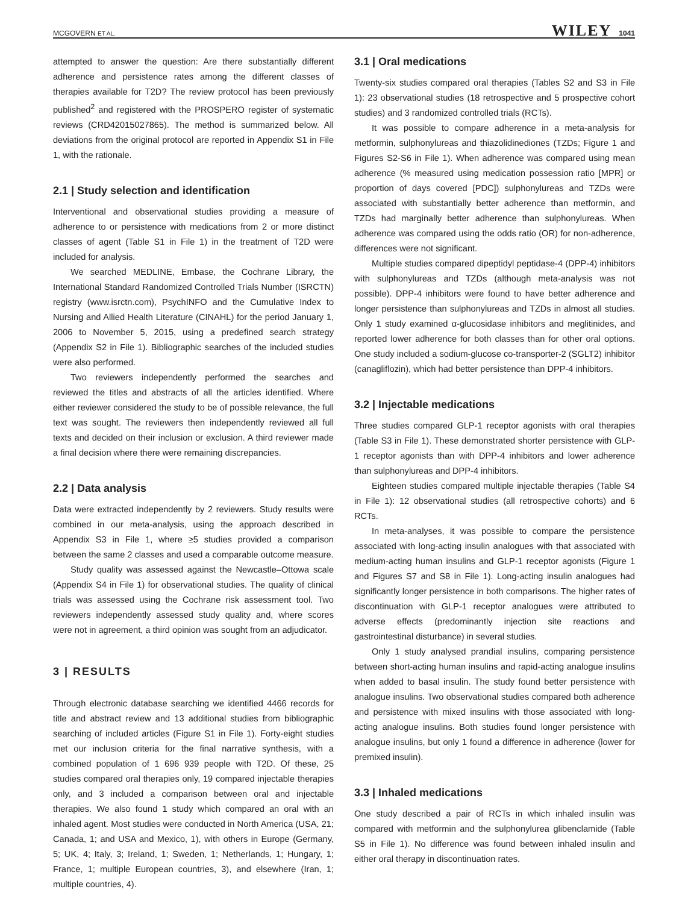MCGOVERN ET AL. WILEY 1041
attempted to answer the question: Are there substantially different adherence and persistence rates among the different classes of therapies available for T2D? The review protocol has been previously published<sup>2</sup> and registered with the PROSPERO register of systematic reviews (CRD42015027865). The method is summarized below. All deviations from the original protocol are reported in Appendix S1 in File 1, with the rationale.
2.1 | Study selection and identification
Interventional and observational studies providing a measure of adherence to or persistence with medications from 2 or more distinct classes of agent (Table S1 in File 1) in the treatment of T2D were included for analysis.
We searched MEDLINE, Embase, the Cochrane Library, the International Standard Randomized Controlled Trials Number (ISRCTN) registry (www.isrctn.com), PsychINFO and the Cumulative Index to Nursing and Allied Health Literature (CINAHL) for the period January 1, 2006 to November 5, 2015, using a predefined search strategy (Appendix S2 in File 1). Bibliographic searches of the included studies were also performed.
Two reviewers independently performed the searches and reviewed the titles and abstracts of all the articles identified. Where either reviewer considered the study to be of possible relevance, the full text was sought. The reviewers then independently reviewed all full texts and decided on their inclusion or exclusion. A third reviewer made a final decision where there were remaining discrepancies.
2.2 | Data analysis
Data were extracted independently by 2 reviewers. Study results were combined in our meta-analysis, using the approach described in Appendix S3 in File 1, where ≥5 studies provided a comparison between the same 2 classes and used a comparable outcome measure.
Study quality was assessed against the Newcastle–Ottowa scale (Appendix S4 in File 1) for observational studies. The quality of clinical trials was assessed using the Cochrane risk assessment tool. Two reviewers independently assessed study quality and, where scores were not in agreement, a third opinion was sought from an adjudicator.
3 | RESULTS
Through electronic database searching we identified 4466 records for title and abstract review and 13 additional studies from bibliographic searching of included articles (Figure S1 in File 1). Forty-eight studies met our inclusion criteria for the final narrative synthesis, with a combined population of 1 696 939 people with T2D. Of these, 25 studies compared oral therapies only, 19 compared injectable therapies only, and 3 included a comparison between oral and injectable therapies. We also found 1 study which compared an oral with an inhaled agent. Most studies were conducted in North America (USA, 21; Canada, 1; and USA and Mexico, 1), with others in Europe (Germany, 5; UK, 4; Italy, 3; Ireland, 1; Sweden, 1; Netherlands, 1; Hungary, 1; France, 1; multiple European countries, 3), and elsewhere (Iran, 1; multiple countries, 4).
3.1 | Oral medications
Twenty-six studies compared oral therapies (Tables S2 and S3 in File 1): 23 observational studies (18 retrospective and 5 prospective cohort studies) and 3 randomized controlled trials (RCTs).
It was possible to compare adherence in a meta-analysis for metformin, sulphonylureas and thiazolidinediones (TZDs; Figure 1 and Figures S2-S6 in File 1). When adherence was compared using mean adherence (% measured using medication possession ratio [MPR] or proportion of days covered [PDC]) sulphonylureas and TZDs were associated with substantially better adherence than metformin, and TZDs had marginally better adherence than sulphonylureas. When adherence was compared using the odds ratio (OR) for non-adherence, differences were not significant.
Multiple studies compared dipeptidyl peptidase-4 (DPP-4) inhibitors with sulphonylureas and TZDs (although meta-analysis was not possible). DPP-4 inhibitors were found to have better adherence and longer persistence than sulphonylureas and TZDs in almost all studies. Only 1 study examined α-glucosidase inhibitors and meglitinides, and reported lower adherence for both classes than for other oral options. One study included a sodium-glucose co-transporter-2 (SGLT2) inhibitor (canagliflozin), which had better persistence than DPP-4 inhibitors.
3.2 | Injectable medications
Three studies compared GLP-1 receptor agonists with oral therapies (Table S3 in File 1). These demonstrated shorter persistence with GLP-1 receptor agonists than with DPP-4 inhibitors and lower adherence than sulphonylureas and DPP-4 inhibitors.
Eighteen studies compared multiple injectable therapies (Table S4 in File 1): 12 observational studies (all retrospective cohorts) and 6 RCTs.
In meta-analyses, it was possible to compare the persistence associated with long-acting insulin analogues with that associated with medium-acting human insulins and GLP-1 receptor agonists (Figure 1 and Figures S7 and S8 in File 1). Long-acting insulin analogues had significantly longer persistence in both comparisons. The higher rates of discontinuation with GLP-1 receptor analogues were attributed to adverse effects (predominantly injection site reactions and gastrointestinal disturbance) in several studies.
Only 1 study analysed prandial insulins, comparing persistence between short-acting human insulins and rapid-acting analogue insulins when added to basal insulin. The study found better persistence with analogue insulins. Two observational studies compared both adherence and persistence with mixed insulins with those associated with long-acting analogue insulins. Both studies found longer persistence with analogue insulins, but only 1 found a difference in adherence (lower for premixed insulin).
3.3 | Inhaled medications
One study described a pair of RCTs in which inhaled insulin was compared with metformin and the sulphonylurea glibenclamide (Table S5 in File 1). No difference was found between inhaled insulin and either oral therapy in discontinuation rates.